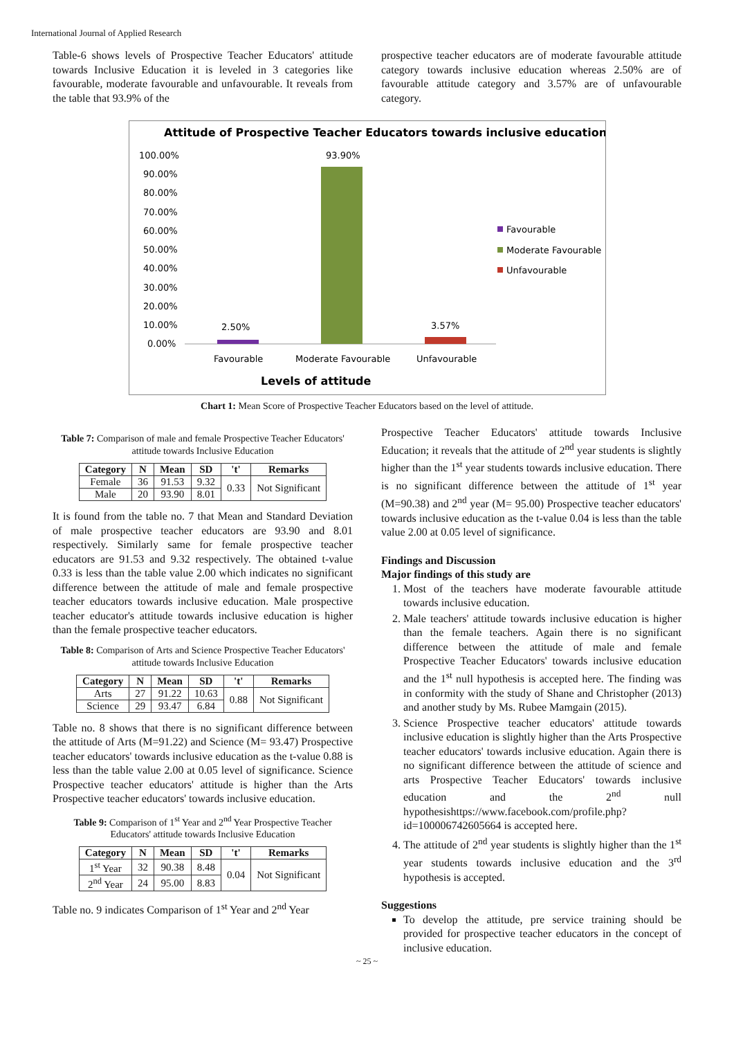International Journal of Applied Research
Table-6 shows levels of Prospective Teacher Educators' attitude towards Inclusive Education it is leveled in 3 categories like favourable, moderate favourable and unfavourable. It reveals from the table that 93.9% of the
prospective teacher educators are of moderate favourable attitude category towards inclusive education whereas 2.50% are of favourable attitude category and 3.57% are of unfavourable category.
Attitude of Prospective Teacher Educators towards inclusive education
100.00%
90.00%
80.00%
70.00%
60.00%
50.00%
40.00%
30.00%
20.00%
10.00%
0.00%
2.50%
93.90%
3.57%
Favourable
Moderate Favourable
Unfavourable
Levels of attitude
Favourable
Moderate Favourable
Unfavourable
Chart 1: Mean Score of Prospective Teacher Educators based on the level of attitude.
Table 7: Comparison of male and female Prospective Teacher Educators' attitude towards Inclusive Education
| Category | N | Mean | SD | 't' | Remarks |
| --- | --- | --- | --- | --- | --- |
| Female | 36 | 91.53 | 9.32 | 0.33 | Not Significant |
| Male | 20 | 93.90 | 8.01 | | |
It is found from the table no. 7 that Mean and Standard Deviation of male prospective teacher educators are 93.90 and 8.01 respectively. Similarly same for female prospective teacher educators are 91.53 and 9.32 respectively. The obtained t-value 0.33 is less than the table value 2.00 which indicates no significant difference between the attitude of male and female prospective teacher educators towards inclusive education. Male prospective teacher educator's attitude towards inclusive education is higher than the female prospective teacher educators.
Table 8: Comparison of Arts and Science Prospective Teacher Educators' attitude towards Inclusive Education
| Category | N | Mean | SD | 't' | Remarks |
| --- | --- | --- | --- | --- | --- |
| Arts | 27 | 91.22 | 10.63 | 0.88 | Not Significant |
| Science | 29 | 93.47 | 6.84 | | |
Table no. 8 shows that there is no significant difference between the attitude of Arts (M=91.22) and Science (M= 93.47) Prospective teacher educators' towards inclusive education as the t-value 0.88 is less than the table value 2.00 at 0.05 level of significance. Science Prospective teacher educators' attitude is higher than the Arts Prospective teacher educators' towards inclusive education.
Table 9: Comparison of 1<sup>st</sup> Year and 2<sup>nd</sup> Year Prospective Teacher Educators' attitude towards Inclusive Education
| Category | N | Mean | SD | 't' | Remarks |
| --- | --- | --- | --- | --- | --- |
| 1<sup>st</sup> Year | 32 | 90.38 | 8.48 | 0.04 | Not Significant |
| 2<sup>nd</sup> Year | 24 | 95.00 | 8.83 | | |
Table no. 9 indicates Comparison of 1<sup>st</sup> Year and 2<sup>nd</sup> Year
Prospective Teacher Educators' attitude towards Inclusive Education; it reveals that the attitude of 2<sup>nd</sup> year students is slightly higher than the 1<sup>st</sup> year students towards inclusive education. There is no significant difference between the attitude of 1<sup>st</sup> year (M=90.38) and 2<sup>nd</sup> year (M= 95.00) Prospective teacher educators' towards inclusive education as the t-value 0.04 is less than the table value 2.00 at 0.05 level of significance.
Findings and Discussion
Major findings of this study are
1. Most of the teachers have moderate favourable attitude towards inclusive education.
2. Male teachers' attitude towards inclusive education is higher than the female teachers. Again there is no significant difference between the attitude of male and female Prospective Teacher Educators' towards inclusive education and the 1<sup>st</sup> null hypothesis is accepted here. The finding was in conformity with the study of Shane and Christopher (2013) and another study by Ms. Rubee Mamgain (2015).
3. Science Prospective teacher educators' attitude towards inclusive education is slightly higher than the Arts Prospective teacher educators' towards inclusive education. Again there is no significant difference between the attitude of science and arts Prospective Teacher Educators' towards inclusive education and the 2<sup>nd</sup> null hypothesishttps://www.facebook.com/profile.php?id=100006742605664 is accepted here.
4. The attitude of 2<sup>nd</sup> year students is slightly higher than the 1<sup>st</sup> year students towards inclusive education and the 3<sup>rd</sup> hypothesis is accepted.
Suggestions
To develop the attitude, pre service training should be provided for prospective teacher educators in the concept of inclusive education.
~ 25 ~